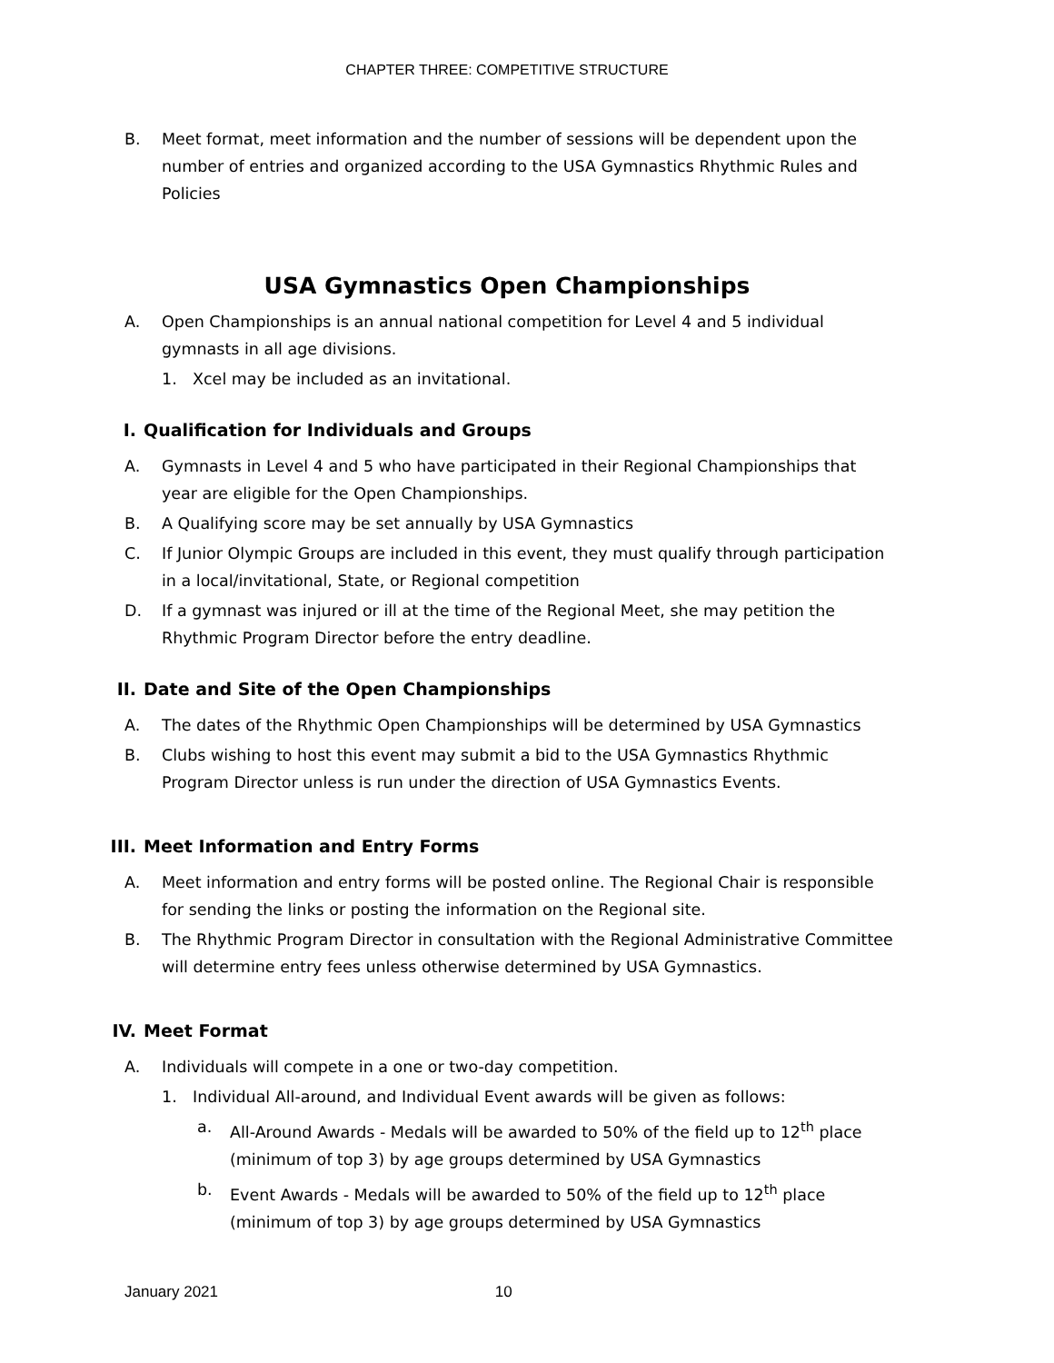CHAPTER THREE: COMPETITIVE STRUCTURE
B. Meet format, meet information and the number of sessions will be dependent upon the number of entries and organized according to the USA Gymnastics Rhythmic Rules and Policies
USA Gymnastics Open Championships
A. Open Championships is an annual national competition for Level 4 and 5 individual gymnasts in all age divisions.
1. Xcel may be included as an invitational.
I. Qualification for Individuals and Groups
A. Gymnasts in Level 4 and 5 who have participated in their Regional Championships that year are eligible for the Open Championships.
B. A Qualifying score may be set annually by USA Gymnastics
C. If Junior Olympic Groups are included in this event, they must qualify through participation in a local/invitational, State, or Regional competition
D. If a gymnast was injured or ill at the time of the Regional Meet, she may petition the Rhythmic Program Director before the entry deadline.
II. Date and Site of the Open Championships
A. The dates of the Rhythmic Open Championships will be determined by USA Gymnastics
B. Clubs wishing to host this event may submit a bid to the USA Gymnastics Rhythmic Program Director unless is run under the direction of USA Gymnastics Events.
III. Meet Information and Entry Forms
A. Meet information and entry forms will be posted online. The Regional Chair is responsible for sending the links or posting the information on the Regional site.
B. The Rhythmic Program Director in consultation with the Regional Administrative Committee will determine entry fees unless otherwise determined by USA Gymnastics.
IV. Meet Format
A. Individuals will compete in a one or two-day competition.
1. Individual All-around, and Individual Event awards will be given as follows:
a. All-Around Awards - Medals will be awarded to 50% of the field up to 12<sup>th</sup> place (minimum of top 3) by age groups determined by USA Gymnastics
b. Event Awards - Medals will be awarded to 50% of the field up to 12<sup>th</sup> place (minimum of top 3) by age groups determined by USA Gymnastics
January 2021 10